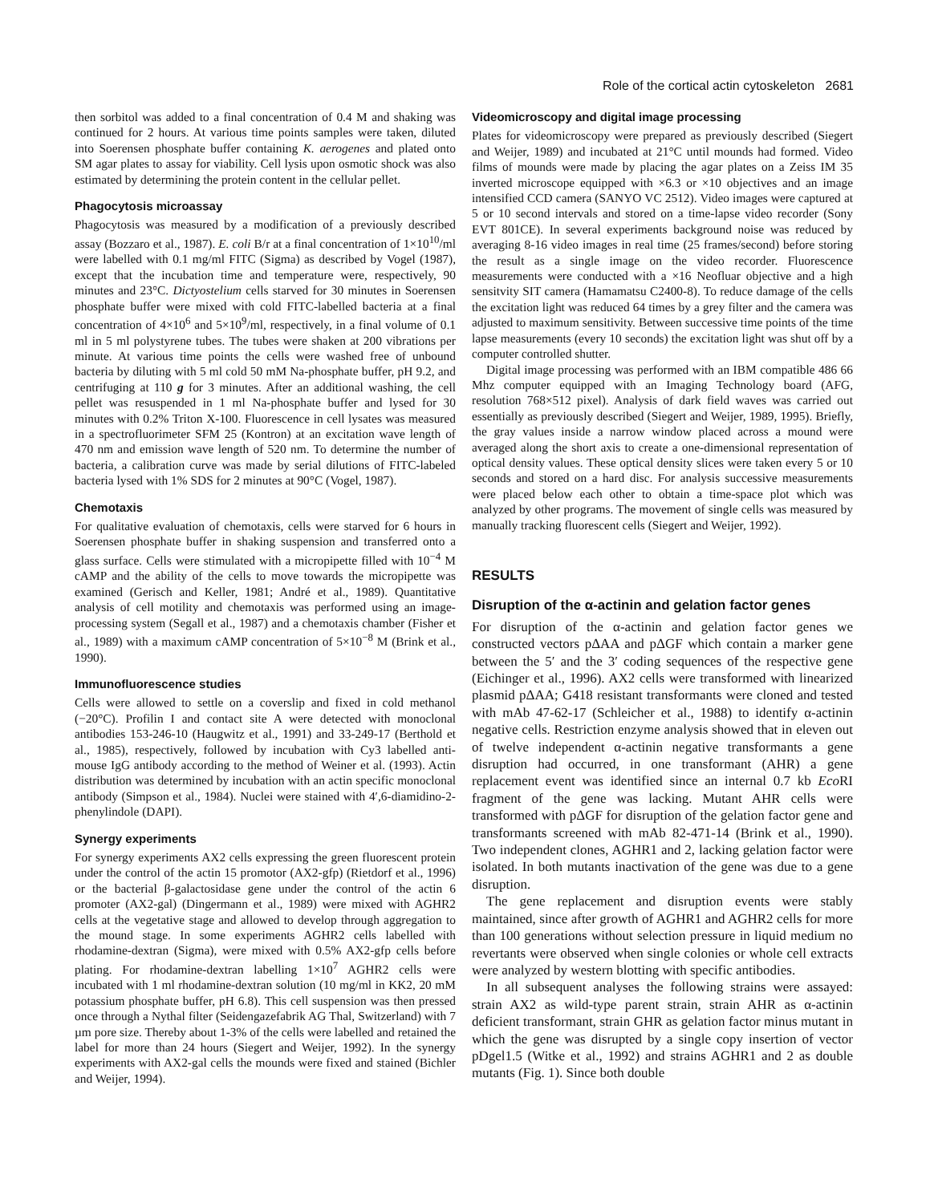Role of the cortical actin cytoskeleton 2681
then sorbitol was added to a final concentration of 0.4 M and shaking was continued for 2 hours. At various time points samples were taken, diluted into Soerensen phosphate buffer containing K. aerogenes and plated onto SM agar plates to assay for viability. Cell lysis upon osmotic shock was also estimated by determining the protein content in the cellular pellet.
Phagocytosis microassay
Phagocytosis was measured by a modification of a previously described assay (Bozzaro et al., 1987). E. coli B/r at a final concentration of 1×10<sup>10</sup>/ml were labelled with 0.1 mg/ml FITC (Sigma) as described by Vogel (1987), except that the incubation time and temperature were, respectively, 90 minutes and 23°C. Dictyostelium cells starved for 30 minutes in Soerensen phosphate buffer were mixed with cold FITC-labelled bacteria at a final concentration of 4×10<sup>6</sup> and 5×10<sup>9</sup>/ml, respectively, in a final volume of 0.1 ml in 5 ml polystyrene tubes. The tubes were shaken at 200 vibrations per minute. At various time points the cells were washed free of unbound bacteria by diluting with 5 ml cold 50 mM Na-phosphate buffer, pH 9.2, and centrifuging at 110 g for 3 minutes. After an additional washing, the cell pellet was resuspended in 1 ml Na-phosphate buffer and lysed for 30 minutes with 0.2% Triton X-100. Fluorescence in cell lysates was measured in a spectrofluorimeter SFM 25 (Kontron) at an excitation wave length of 470 nm and emission wave length of 520 nm. To determine the number of bacteria, a calibration curve was made by serial dilutions of FITC-labeled bacteria lysed with 1% SDS for 2 minutes at 90°C (Vogel, 1987).
Chemotaxis
For qualitative evaluation of chemotaxis, cells were starved for 6 hours in Soerensen phosphate buffer in shaking suspension and transferred onto a glass surface. Cells were stimulated with a micropipette filled with 10<sup>−4</sup> M cAMP and the ability of the cells to move towards the micropipette was examined (Gerisch and Keller, 1981; André et al., 1989). Quantitative analysis of cell motility and chemotaxis was performed using an image-processing system (Segall et al., 1987) and a chemotaxis chamber (Fisher et al., 1989) with a maximum cAMP concentration of 5×10<sup>−8</sup> M (Brink et al., 1990).
Immunofluorescence studies
Cells were allowed to settle on a coverslip and fixed in cold methanol (−20°C). Profilin I and contact site A were detected with monoclonal antibodies 153-246-10 (Haugwitz et al., 1991) and 33-249-17 (Berthold et al., 1985), respectively, followed by incubation with Cy3 labelled anti-mouse IgG antibody according to the method of Weiner et al. (1993). Actin distribution was determined by incubation with an actin specific monoclonal antibody (Simpson et al., 1984). Nuclei were stained with 4′,6-diamidino-2-phenylindole (DAPI).
Synergy experiments
For synergy experiments AX2 cells expressing the green fluorescent protein under the control of the actin 15 promotor (AX2-gfp) (Rietdorf et al., 1996) or the bacterial β-galactosidase gene under the control of the actin 6 promoter (AX2-gal) (Dingermann et al., 1989) were mixed with AGHR2 cells at the vegetative stage and allowed to develop through aggregation to the mound stage. In some experiments AGHR2 cells labelled with rhodamine-dextran (Sigma), were mixed with 0.5% AX2-gfp cells before plating. For rhodamine-dextran labelling 1×10<sup>7</sup> AGHR2 cells were incubated with 1 ml rhodamine-dextran solution (10 mg/ml in KK2, 20 mM potassium phosphate buffer, pH 6.8). This cell suspension was then pressed once through a Nythal filter (Seidengazefabrik AG Thal, Switzerland) with 7 µm pore size. Thereby about 1-3% of the cells were labelled and retained the label for more than 24 hours (Siegert and Weijer, 1992). In the synergy experiments with AX2-gal cells the mounds were fixed and stained (Bichler and Weijer, 1994).
Videomicroscopy and digital image processing
Plates for videomicroscopy were prepared as previously described (Siegert and Weijer, 1989) and incubated at 21°C until mounds had formed. Video films of mounds were made by placing the agar plates on a Zeiss IM 35 inverted microscope equipped with ×6.3 or ×10 objectives and an image intensified CCD camera (SANYO VC 2512). Video images were captured at 5 or 10 second intervals and stored on a time-lapse video recorder (Sony EVT 801CE). In several experiments background noise was reduced by averaging 8-16 video images in real time (25 frames/second) before storing the result as a single image on the video recorder. Fluorescence measurements were conducted with a ×16 Neofluar objective and a high sensitvity SIT camera (Hamamatsu C2400-8). To reduce damage of the cells the excitation light was reduced 64 times by a grey filter and the camera was adjusted to maximum sensitivity. Between successive time points of the time lapse measurements (every 10 seconds) the excitation light was shut off by a computer controlled shutter.
Digital image processing was performed with an IBM compatible 486 66 Mhz computer equipped with an Imaging Technology board (AFG, resolution 768×512 pixel). Analysis of dark field waves was carried out essentially as previously described (Siegert and Weijer, 1989, 1995). Briefly, the gray values inside a narrow window placed across a mound were averaged along the short axis to create a one-dimensional representation of optical density values. These optical density slices were taken every 5 or 10 seconds and stored on a hard disc. For analysis successive measurements were placed below each other to obtain a time-space plot which was analyzed by other programs. The movement of single cells was measured by manually tracking fluorescent cells (Siegert and Weijer, 1992).
RESULTS
Disruption of the α-actinin and gelation factor genes
For disruption of the α-actinin and gelation factor genes we constructed vectors pΔAA and pΔGF which contain a marker gene between the 5′ and the 3′ coding sequences of the respective gene (Eichinger et al., 1996). AX2 cells were transformed with linearized plasmid pΔAA; G418 resistant transformants were cloned and tested with mAb 47-62-17 (Schleicher et al., 1988) to identify α-actinin negative cells. Restriction enzyme analysis showed that in eleven out of twelve independent α-actinin negative transformants a gene disruption had occurred, in one transformant (AHR) a gene replacement event was identified since an internal 0.7 kb Eco RI fragment of the gene was lacking. Mutant AHR cells were transformed with pΔGF for disruption of the gelation factor gene and transformants screened with mAb 82-471-14 (Brink et al., 1990). Two independent clones, AGHR1 and 2, lacking gelation factor were isolated. In both mutants inactivation of the gene was due to a gene disruption.
The gene replacement and disruption events were stably maintained, since after growth of AGHR1 and AGHR2 cells for more than 100 generations without selection pressure in liquid medium no revertants were observed when single colonies or whole cell extracts were analyzed by western blotting with specific antibodies.
In all subsequent analyses the following strains were assayed: strain AX2 as wild-type parent strain, strain AHR as α-actinin deficient transformant, strain GHR as gelation factor minus mutant in which the gene was disrupted by a single copy insertion of vector pDgel1.5 (Witke et al., 1992) and strains AGHR1 and 2 as double mutants (Fig. 1). Since both double